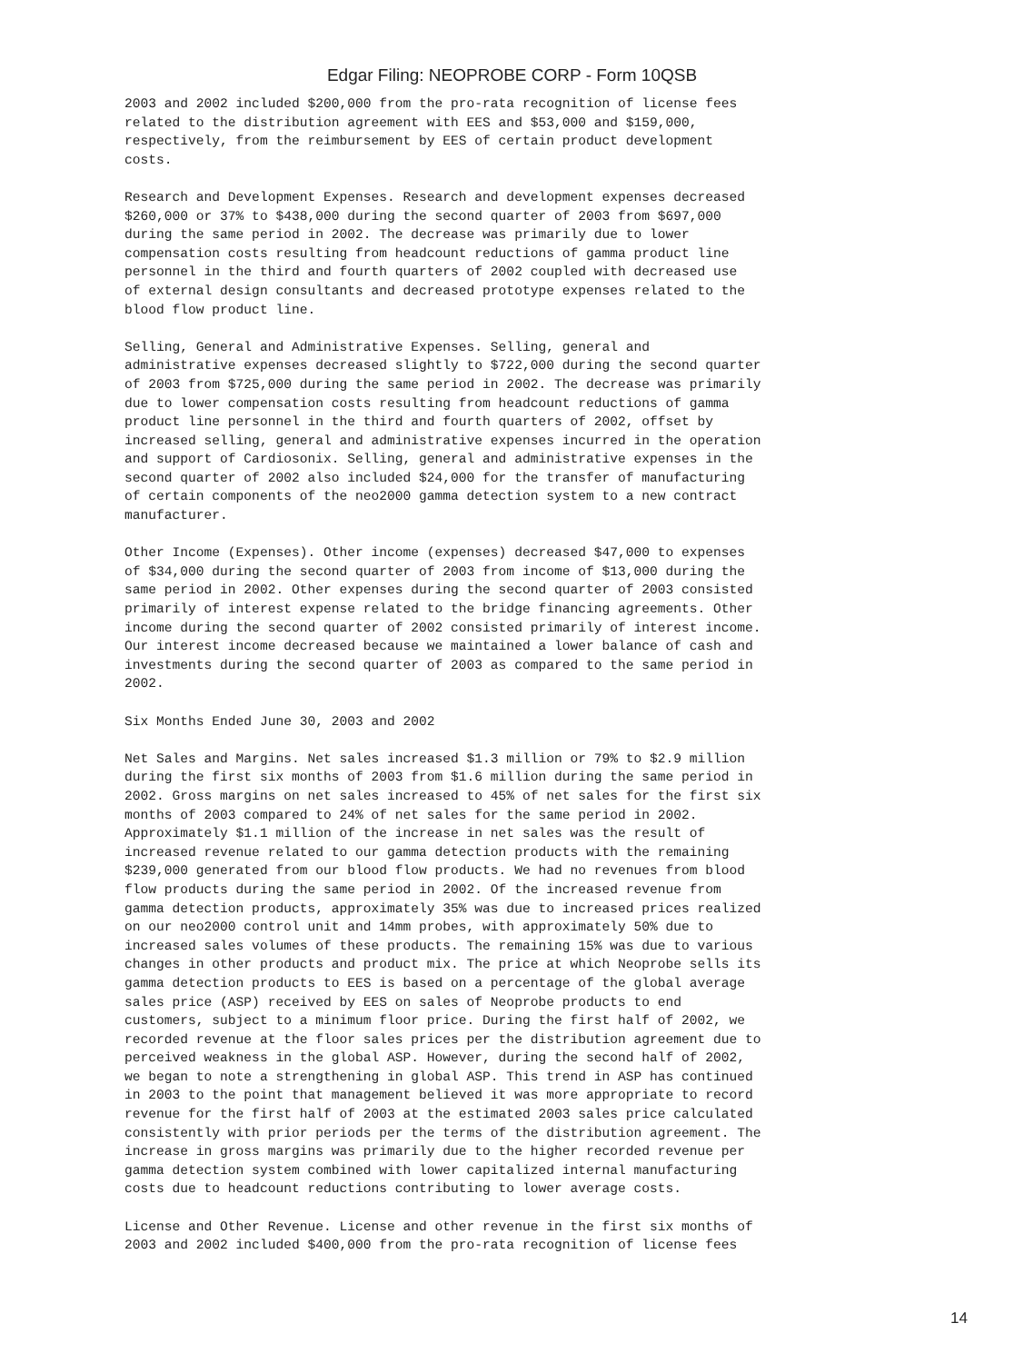Edgar Filing: NEOPROBE CORP - Form 10QSB
2003 and 2002 included $200,000 from the pro-rata recognition of license fees
related to the distribution agreement with EES and $53,000 and $159,000,
respectively, from the reimbursement by EES of certain product development
costs.

Research and Development Expenses. Research and development expenses decreased
$260,000 or 37% to $438,000 during the second quarter of 2003 from $697,000
during the same period in 2002. The decrease was primarily due to lower
compensation costs resulting from headcount reductions of gamma product line
personnel in the third and fourth quarters of 2002 coupled with decreased use
of external design consultants and decreased prototype expenses related to the
blood flow product line.

Selling, General and Administrative Expenses. Selling, general and
administrative expenses decreased slightly to $722,000 during the second quarter
of 2003 from $725,000 during the same period in 2002. The decrease was primarily
due to lower compensation costs resulting from headcount reductions of gamma
product line personnel in the third and fourth quarters of 2002, offset by
increased selling, general and administrative expenses incurred in the operation
and support of Cardiosonix. Selling, general and administrative expenses in the
second quarter of 2002 also included $24,000 for the transfer of manufacturing
of certain components of the neo2000 gamma detection system to a new contract
manufacturer.

Other Income (Expenses). Other income (expenses) decreased $47,000 to expenses
of $34,000 during the second quarter of 2003 from income of $13,000 during the
same period in 2002. Other expenses during the second quarter of 2003 consisted
primarily of interest expense related to the bridge financing agreements. Other
income during the second quarter of 2002 consisted primarily of interest income.
Our interest income decreased because we maintained a lower balance of cash and
investments during the second quarter of 2003 as compared to the same period in
2002.

Six Months Ended June 30, 2003 and 2002

Net Sales and Margins. Net sales increased $1.3 million or 79% to $2.9 million
during the first six months of 2003 from $1.6 million during the same period in
2002. Gross margins on net sales increased to 45% of net sales for the first six
months of 2003 compared to 24% of net sales for the same period in 2002.
Approximately $1.1 million of the increase in net sales was the result of
increased revenue related to our gamma detection products with the remaining
$239,000 generated from our blood flow products. We had no revenues from blood
flow products during the same period in 2002. Of the increased revenue from
gamma detection products, approximately 35% was due to increased prices realized
on our neo2000 control unit and 14mm probes, with approximately 50% due to
increased sales volumes of these products. The remaining 15% was due to various
changes in other products and product mix. The price at which Neoprobe sells its
gamma detection products to EES is based on a percentage of the global average
sales price (ASP) received by EES on sales of Neoprobe products to end
customers, subject to a minimum floor price. During the first half of 2002, we
recorded revenue at the floor sales prices per the distribution agreement due to
perceived weakness in the global ASP. However, during the second half of 2002,
we began to note a strengthening in global ASP. This trend in ASP has continued
in 2003 to the point that management believed it was more appropriate to record
revenue for the first half of 2003 at the estimated 2003 sales price calculated
consistently with prior periods per the terms of the distribution agreement. The
increase in gross margins was primarily due to the higher recorded revenue per
gamma detection system combined with lower capitalized internal manufacturing
costs due to headcount reductions contributing to lower average costs.

License and Other Revenue. License and other revenue in the first six months of
2003 and 2002 included $400,000 from the pro-rata recognition of license fees
14